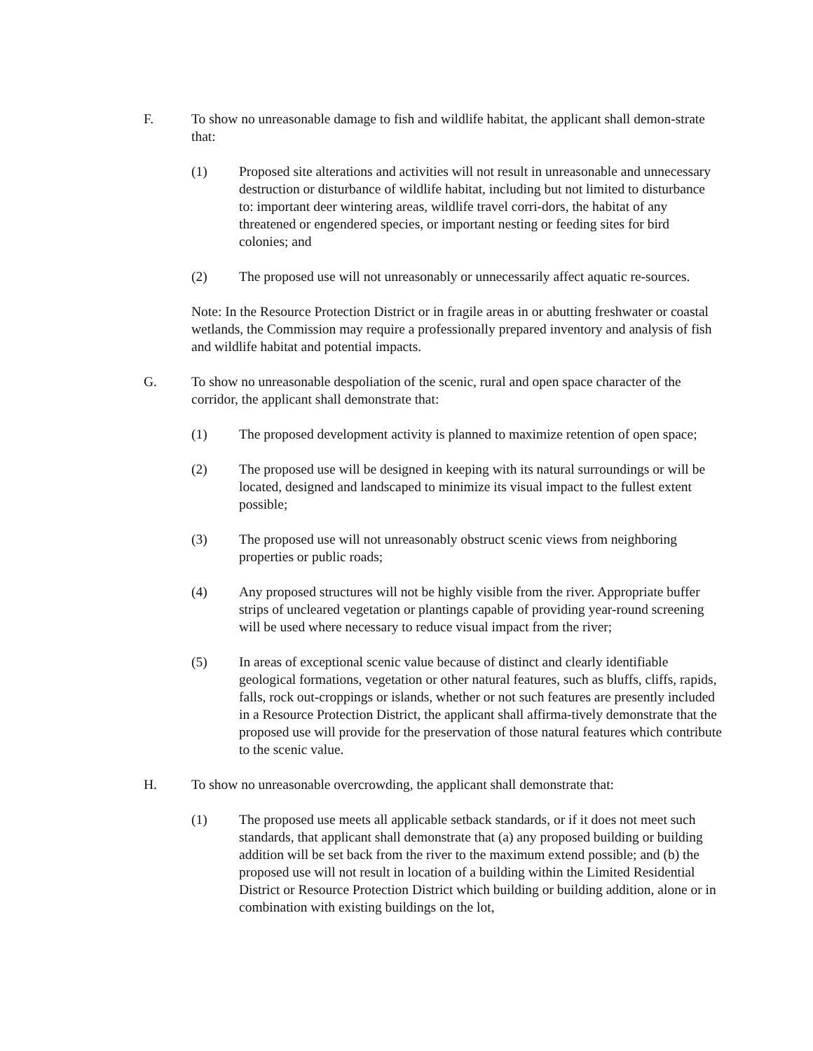F. To show no unreasonable damage to fish and wildlife habitat, the applicant shall demon-strate that:
(1) Proposed site alterations and activities will not result in unreasonable and unnecessary destruction or disturbance of wildlife habitat, including but not limited to disturbance to: important deer wintering areas, wildlife travel corri-dors, the habitat of any threatened or engendered species, or important nesting or feeding sites for bird colonies; and
(2) The proposed use will not unreasonably or unnecessarily affect aquatic re-sources.
Note: In the Resource Protection District or in fragile areas in or abutting freshwater or coastal wetlands, the Commission may require a professionally prepared inventory and analysis of fish and wildlife habitat and potential impacts.
G. To show no unreasonable despoliation of the scenic, rural and open space character of the corridor, the applicant shall demonstrate that:
(1) The proposed development activity is planned to maximize retention of open space;
(2) The proposed use will be designed in keeping with its natural surroundings or will be located, designed and landscaped to minimize its visual impact to the fullest extent possible;
(3) The proposed use will not unreasonably obstruct scenic views from neighboring properties or public roads;
(4) Any proposed structures will not be highly visible from the river. Appropriate buffer strips of uncleared vegetation or plantings capable of providing year-round screening will be used where necessary to reduce visual impact from the river;
(5) In areas of exceptional scenic value because of distinct and clearly identifiable geological formations, vegetation or other natural features, such as bluffs, cliffs, rapids, falls, rock out-croppings or islands, whether or not such features are presently included in a Resource Protection District, the applicant shall affirma-tively demonstrate that the proposed use will provide for the preservation of those natural features which contribute to the scenic value.
H. To show no unreasonable overcrowding, the applicant shall demonstrate that:
(1) The proposed use meets all applicable setback standards, or if it does not meet such standards, that applicant shall demonstrate that (a) any proposed building or building addition will be set back from the river to the maximum extend possible; and (b) the proposed use will not result in location of a building within the Limited Residential District or Resource Protection District which building or building addition, alone or in combination with existing buildings on the lot,